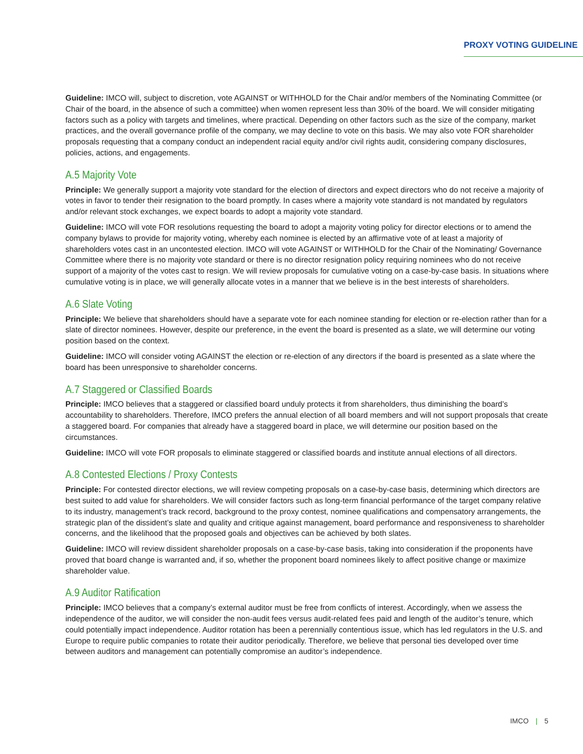PROXY VOTING GUIDELINE
Guideline: IMCO will, subject to discretion, vote AGAINST or WITHHOLD for the Chair and/or members of the Nominating Committee (or Chair of the board, in the absence of such a committee) when women represent less than 30% of the board. We will consider mitigating factors such as a policy with targets and timelines, where practical. Depending on other factors such as the size of the company, market practices, and the overall governance profile of the company, we may decline to vote on this basis. We may also vote FOR shareholder proposals requesting that a company conduct an independent racial equity and/or civil rights audit, considering company disclosures, policies, actions, and engagements.
A.5 Majority Vote
Principle: We generally support a majority vote standard for the election of directors and expect directors who do not receive a majority of votes in favor to tender their resignation to the board promptly. In cases where a majority vote standard is not mandated by regulators and/or relevant stock exchanges, we expect boards to adopt a majority vote standard.
Guideline: IMCO will vote FOR resolutions requesting the board to adopt a majority voting policy for director elections or to amend the company bylaws to provide for majority voting, whereby each nominee is elected by an affirmative vote of at least a majority of shareholders votes cast in an uncontested election. IMCO will vote AGAINST or WITHHOLD for the Chair of the Nominating/ Governance Committee where there is no majority vote standard or there is no director resignation policy requiring nominees who do not receive support of a majority of the votes cast to resign. We will review proposals for cumulative voting on a case-by-case basis. In situations where cumulative voting is in place, we will generally allocate votes in a manner that we believe is in the best interests of shareholders.
A.6 Slate Voting
Principle: We believe that shareholders should have a separate vote for each nominee standing for election or re-election rather than for a slate of director nominees. However, despite our preference, in the event the board is presented as a slate, we will determine our voting position based on the context.
Guideline: IMCO will consider voting AGAINST the election or re-election of any directors if the board is presented as a slate where the board has been unresponsive to shareholder concerns.
A.7 Staggered or Classified Boards
Principle: IMCO believes that a staggered or classified board unduly protects it from shareholders, thus diminishing the board’s accountability to shareholders. Therefore, IMCO prefers the annual election of all board members and will not support proposals that create a staggered board. For companies that already have a staggered board in place, we will determine our position based on the circumstances.
Guideline: IMCO will vote FOR proposals to eliminate staggered or classified boards and institute annual elections of all directors.
A.8 Contested Elections / Proxy Contests
Principle: For contested director elections, we will review competing proposals on a case-by-case basis, determining which directors are best suited to add value for shareholders. We will consider factors such as long-term financial performance of the target company relative to its industry, management’s track record, background to the proxy contest, nominee qualifications and compensatory arrangements, the strategic plan of the dissident’s slate and quality and critique against management, board performance and responsiveness to shareholder concerns, and the likelihood that the proposed goals and objectives can be achieved by both slates.
Guideline: IMCO will review dissident shareholder proposals on a case-by-case basis, taking into consideration if the proponents have proved that board change is warranted and, if so, whether the proponent board nominees likely to affect positive change or maximize shareholder value.
A.9 Auditor Ratification
Principle: IMCO believes that a company’s external auditor must be free from conflicts of interest. Accordingly, when we assess the independence of the auditor, we will consider the non-audit fees versus audit-related fees paid and length of the auditor’s tenure, which could potentially impact independence. Auditor rotation has been a perennially contentious issue, which has led regulators in the U.S. and Europe to require public companies to rotate their auditor periodically. Therefore, we believe that personal ties developed over time between auditors and management can potentially compromise an auditor’s independence.
IMCO | 5